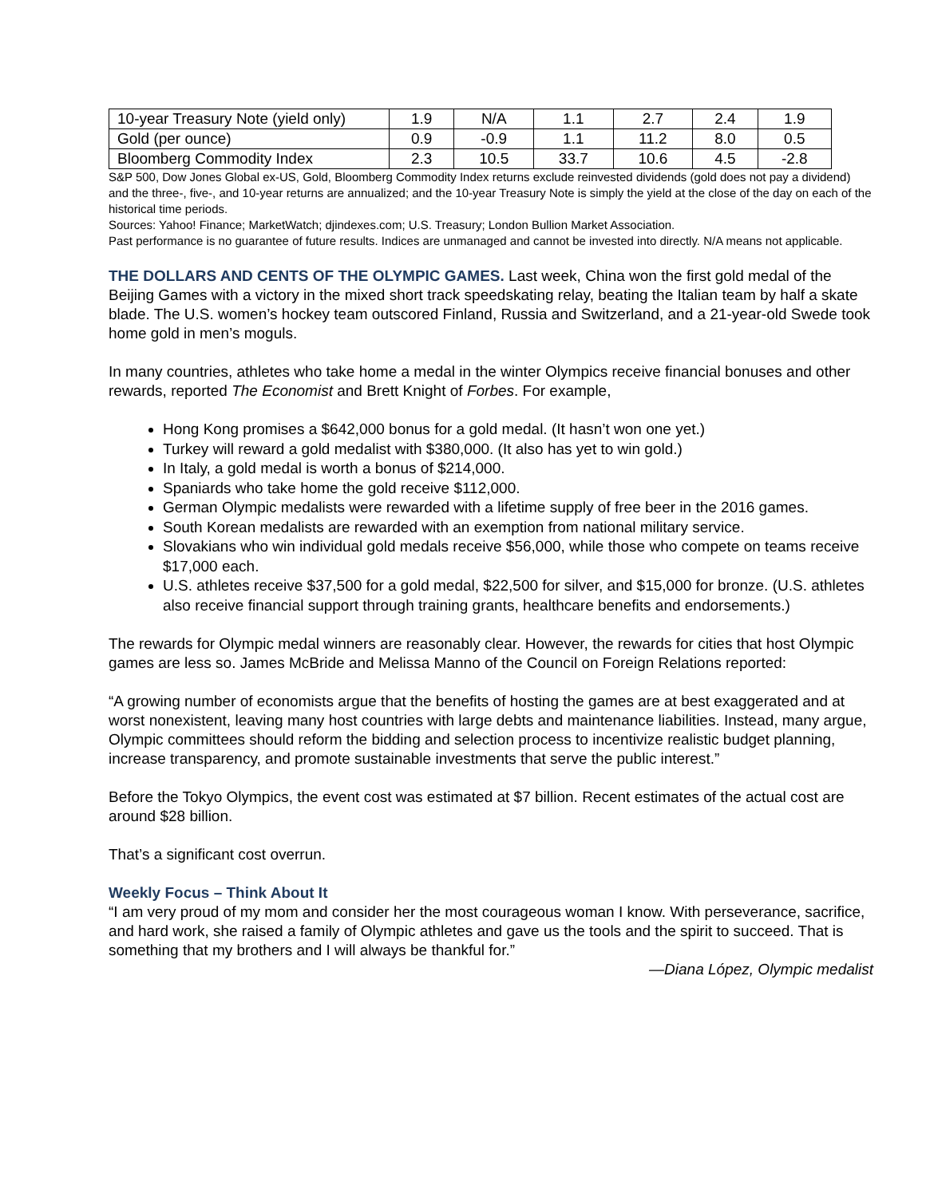| 10-year Treasury Note (yield only) | 1.9 | N/A | 1.1 | 2.7 | 2.4 | 1.9 |
| Gold (per ounce) | 0.9 | -0.9 | 1.1 | 11.2 | 8.0 | 0.5 |
| Bloomberg Commodity Index | 2.3 | 10.5 | 33.7 | 10.6 | 4.5 | -2.8 |
S&P 500, Dow Jones Global ex-US, Gold, Bloomberg Commodity Index returns exclude reinvested dividends (gold does not pay a dividend) and the three-, five-, and 10-year returns are annualized; and the 10-year Treasury Note is simply the yield at the close of the day on each of the historical time periods.
Sources: Yahoo! Finance; MarketWatch; djindexes.com; U.S. Treasury; London Bullion Market Association.
Past performance is no guarantee of future results. Indices are unmanaged and cannot be invested into directly. N/A means not applicable.
THE DOLLARS AND CENTS OF THE OLYMPIC GAMES. Last week, China won the first gold medal of the Beijing Games with a victory in the mixed short track speedskating relay, beating the Italian team by half a skate blade. The U.S. women’s hockey team outscored Finland, Russia and Switzerland, and a 21-year-old Swede took home gold in men’s moguls.
In many countries, athletes who take home a medal in the winter Olympics receive financial bonuses and other rewards, reported The Economist and Brett Knight of Forbes. For example,
Hong Kong promises a $642,000 bonus for a gold medal. (It hasn’t won one yet.)
Turkey will reward a gold medalist with $380,000. (It also has yet to win gold.)
In Italy, a gold medal is worth a bonus of $214,000.
Spaniards who take home the gold receive $112,000.
German Olympic medalists were rewarded with a lifetime supply of free beer in the 2016 games.
South Korean medalists are rewarded with an exemption from national military service.
Slovakians who win individual gold medals receive $56,000, while those who compete on teams receive $17,000 each.
U.S. athletes receive $37,500 for a gold medal, $22,500 for silver, and $15,000 for bronze. (U.S. athletes also receive financial support through training grants, healthcare benefits and endorsements.)
The rewards for Olympic medal winners are reasonably clear. However, the rewards for cities that host Olympic games are less so. James McBride and Melissa Manno of the Council on Foreign Relations reported:
“A growing number of economists argue that the benefits of hosting the games are at best exaggerated and at worst nonexistent, leaving many host countries with large debts and maintenance liabilities. Instead, many argue, Olympic committees should reform the bidding and selection process to incentivize realistic budget planning, increase transparency, and promote sustainable investments that serve the public interest.”
Before the Tokyo Olympics, the event cost was estimated at $7 billion. Recent estimates of the actual cost are around $28 billion.
That’s a significant cost overrun.
Weekly Focus – Think About It
“I am very proud of my mom and consider her the most courageous woman I know. With perseverance, sacrifice, and hard work, she raised a family of Olympic athletes and gave us the tools and the spirit to succeed. That is something that my brothers and I will always be thankful for.”
—Diana López, Olympic medalist